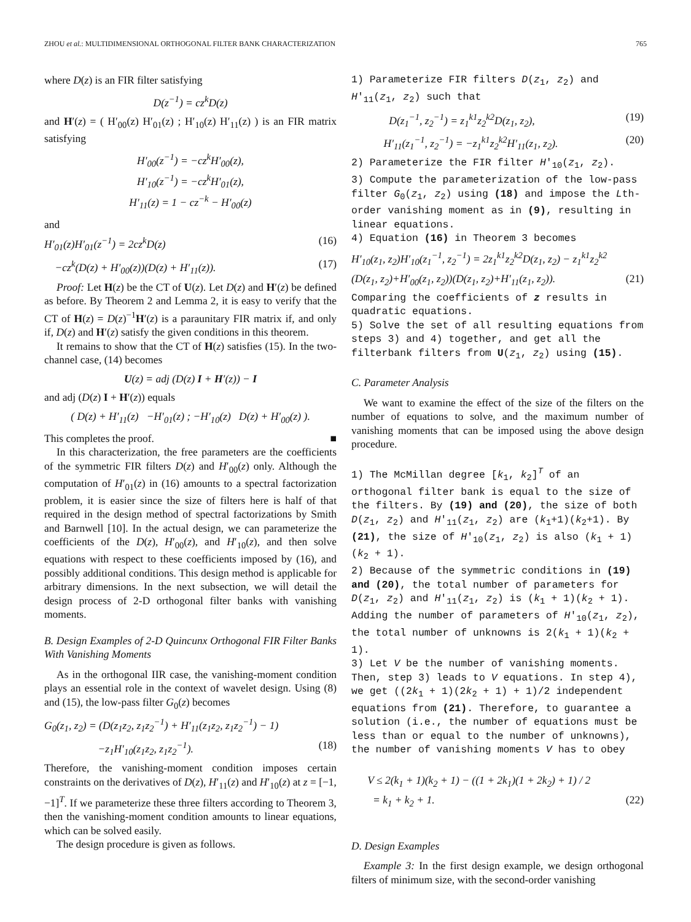ZHOU et al.: MULTIDIMENSIONAL ORTHOGONAL FILTER BANK CHARACTERIZATION 765
where D(z) is an FIR filter satisfying
D(z<sup>−1</sup>) = cz<sup>k</sup>D(z)
and H′(z) = ( H′<sub>00</sub>(z) H′<sub>01</sub>(z) ; H′<sub>10</sub>(z) H′<sub>11</sub>(z) ) is an FIR matrix satisfying
H′<sub>00</sub>(z<sup>−1</sup>) = −cz<sup>k</sup>H′<sub>00</sub>(z),
H′<sub>10</sub>(z<sup>−1</sup>) = −cz<sup>k</sup>H′<sub>01</sub>(z),
H′<sub>11</sub>(z) = 1 − cz<sup>−k</sup> − H′<sub>00</sub>(z)
and
H′<sub>01</sub>(z)H′<sub>01</sub>(z<sup>−1</sup>) = 2cz<sup>k</sup>D(z) (16)
−cz<sup>k</sup>(D(z) + H′<sub>00</sub>(z))(D(z) + H′<sub>11</sub>(z)). (17)
Proof: Let H(z) be the CT of U(z). Let D(z) and H′(z) be defined as before. By Theorem 2 and Lemma 2, it is easy to verify that the CT of H(z) = D(z)<sup>−1</sup>H′(z) is a paraunitary FIR matrix if, and only if, D(z) and H′(z) satisfy the given conditions in this theorem.
It remains to show that the CT of H(z) satisfies (15). In the two-channel case, (14) becomes
U(z) = adj (D(z) I + H′(z)) − I
and adj (D(z) I + H′(z)) equals
( D(z) + H′<sub>11</sub>(z) −H′<sub>01</sub>(z) ; −H′<sub>10</sub>(z) D(z) + H′<sub>00</sub>(z) ).
This completes the proof. ■
In this characterization, the free parameters are the coefficients of the symmetric FIR filters D(z) and H′<sub>00</sub>(z) only. Although the computation of H′<sub>01</sub>(z) in (16) amounts to a spectral factorization problem, it is easier since the size of filters here is half of that required in the design method of spectral factorizations by Smith and Barnwell [10]. In the actual design, we can parameterize the coefficients of the D(z), H′<sub>00</sub>(z), and H′<sub>10</sub>(z), and then solve equations with respect to these coefficients imposed by (16), and possibly additional conditions. This design method is applicable for arbitrary dimensions. In the next subsection, we will detail the design process of 2-D orthogonal filter banks with vanishing moments.
B. Design Examples of 2-D Quincunx Orthogonal FIR Filter Banks With Vanishing Moments
As in the orthogonal IIR case, the vanishing-moment condition plays an essential role in the context of wavelet design. Using (8) and (15), the low-pass filter G<sub>0</sub>(z) becomes
G<sub>0</sub>(z<sub>1</sub>, z<sub>2</sub>) = (D(z<sub>1</sub>z<sub>2</sub>, z<sub>1</sub>z<sub>2</sub><sup>−1</sup>) + H′<sub>11</sub>(z<sub>1</sub>z<sub>2</sub>, z<sub>1</sub>z<sub>2</sub><sup>−1</sup>) − 1)
−z<sub>1</sub>H′<sub>10</sub>(z<sub>1</sub>z<sub>2</sub>, z<sub>1</sub>z<sub>2</sub><sup>−1</sup>). (18)
Therefore, the vanishing-moment condition imposes certain constraints on the derivatives of D(z), H′<sub>11</sub>(z) and H′<sub>10</sub>(z) at z = [−1, −1]<sup>T</sup>. If we parameterize these three filters according to Theorem 3, then the vanishing-moment condition amounts to linear equations, which can be solved easily.
The design procedure is given as follows.
1) Parameterize FIR filters D(z<sub>1</sub>, z<sub>2</sub>) and H′<sub>11</sub>(z<sub>1</sub>, z<sub>2</sub>) such that
D(z<sub>1</sub><sup>−1</sup>, z<sub>2</sub><sup>−1</sup>) = z<sub>1</sub><sup>k1</sup>z<sub>2</sub><sup>k2</sup>D(z<sub>1</sub>, z<sub>2</sub>), (19)
H′<sub>11</sub>(z<sub>1</sub><sup>−1</sup>, z<sub>2</sub><sup>−1</sup>) = −z<sub>1</sub><sup>k1</sup>z<sub>2</sub><sup>k2</sup>H′<sub>11</sub>(z<sub>1</sub>, z<sub>2</sub>). (20)
2) Parameterize the FIR filter H′<sub>10</sub>(z<sub>1</sub>, z<sub>2</sub>).
3) Compute the parameterization of the low-pass filter G<sub>0</sub>(z<sub>1</sub>, z<sub>2</sub>) using (18) and impose the Lth-order vanishing moment as in (9), resulting in linear equations.
4) Equation (16) in Theorem 3 becomes
H′<sub>10</sub>(z<sub>1</sub>, z<sub>2</sub>)H′<sub>10</sub>(z<sub>1</sub><sup>−1</sup>, z<sub>2</sub><sup>−1</sup>) = 2z<sub>1</sub><sup>k1</sup>z<sub>2</sub><sup>k2</sup>D(z<sub>1</sub>, z<sub>2</sub>) − z<sub>1</sub><sup>k1</sup>z<sub>2</sub><sup>k2</sup>
(D(z<sub>1</sub>, z<sub>2</sub>)+H′<sub>00</sub>(z<sub>1</sub>, z<sub>2</sub>))(D(z<sub>1</sub>, z<sub>2</sub>)+H′<sub>11</sub>(z<sub>1</sub>, z<sub>2</sub>)). (21)
Comparing the coefficients of z results in quadratic equations.
5) Solve the set of all resulting equations from steps 3) and 4) together, and get all the filterbank filters from U(z<sub>1</sub>, z<sub>2</sub>) using (15).
C. Parameter Analysis
We want to examine the effect of the size of the filters on the number of equations to solve, and the maximum number of vanishing moments that can be imposed using the above design procedure.
1) The McMillan degree [k<sub>1</sub>, k<sub>2</sub>]<sup>T</sup> of an orthogonal filter bank is equal to the size of the filters. By (19) and (20), the size of both D(z<sub>1</sub>, z<sub>2</sub>) and H′<sub>11</sub>(z<sub>1</sub>, z<sub>2</sub>) are (k<sub>1</sub>+1)(k<sub>2</sub>+1). By (21), the size of H′<sub>10</sub>(z<sub>1</sub>, z<sub>2</sub>) is also (k<sub>1</sub> + 1)(k<sub>2</sub> + 1).
2) Because of the symmetric conditions in (19) and (20), the total number of parameters for D(z<sub>1</sub>, z<sub>2</sub>) and H′<sub>11</sub>(z<sub>1</sub>, z<sub>2</sub>) is (k<sub>1</sub> + 1)(k<sub>2</sub> + 1). Adding the number of parameters of H′<sub>10</sub>(z<sub>1</sub>, z<sub>2</sub>), the total number of unknowns is 2(k<sub>1</sub> + 1)(k<sub>2</sub> + 1).
3) Let V be the number of vanishing moments. Then, step 3) leads to V equations. In step 4), we get ((2k<sub>1</sub> + 1)(2k<sub>2</sub> + 1) + 1)/2 independent equations from (21). Therefore, to guarantee a solution (i.e., the number of equations must be less than or equal to the number of unknowns), the number of vanishing moments V has to obey
V ≤ 2(k<sub>1</sub> + 1)(k<sub>2</sub> + 1) − ((1 + 2k<sub>1</sub>)(1 + 2k<sub>2</sub>) + 1) / 2
= k<sub>1</sub> + k<sub>2</sub> + 1. (22)
D. Design Examples
Example 3: In the first design example, we design orthogonal filters of minimum size, with the second-order vanishing